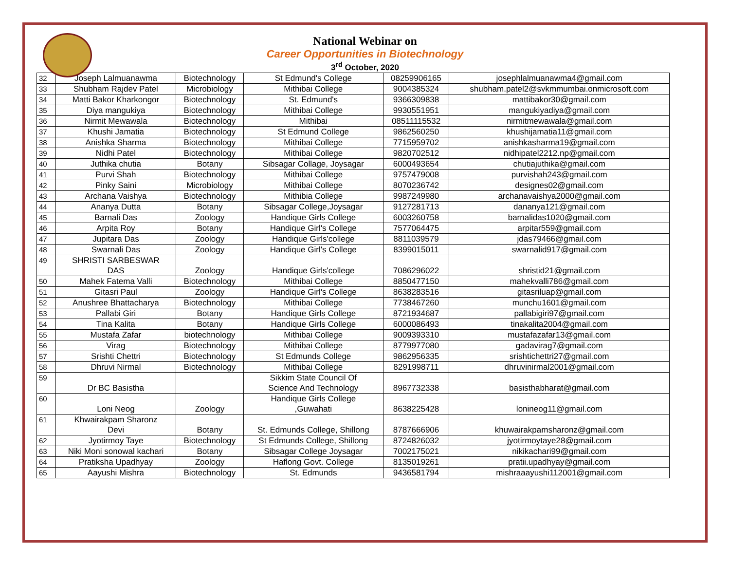National Webinar on
Career Opportunities in Biotechnology
3<sup>rd</sup> October, 2020
| 32 | Joseph Lalmuanawma | Biotechnology | St Edmund's College | 08259906165 | josephlalmuanawma4@gmail.com |
| 33 | Shubham Rajdev Patel | Microbiology | Mithibai College | 9004385324 | shubham.patel2@svkmmumbai.onmicrosoft.com |
| 34 | Matti Bakor Kharkongor | Biotechnology | St. Edmund's | 9366309838 | mattibakor30@gmail.com |
| 35 | Diya mangukiya | Biotechnology | Mithibai College | 9930551951 | mangukiyadiya@gmail.com |
| 36 | Nirmit Mewawala | Biotechnology | Mithibai | 08511115532 | nirmitmewawala@gmail.com |
| 37 | Khushi Jamatia | Biotechnology | St Edmund College | 9862560250 | khushijamatia11@gmail.com |
| 38 | Anishka Sharma | Biotechnology | Mithibai College | 7715959702 | anishkasharma19@gmail.com |
| 39 | Nidhi Patel | Biotechnology | Mithibai College | 9820702512 | nidhipatel2212.np@gmail.com |
| 40 | Juthika chutia | Botany | Sibsagar Collage, Joysagar | 6000493654 | chutiajuthika@gmail.com |
| 41 | Purvi Shah | Biotechnology | Mithibai College | 9757479008 | purvishah243@gmail.com |
| 42 | Pinky Saini | Microbiology | Mithibai College | 8070236742 | designes02@gmail.com |
| 43 | Archana Vaishya | Biotechnology | Mithibia College | 9987249980 | archanavaishya2000@gmail.com |
| 44 | Ananya Dutta | Botany | Sibsagar College,Joysagar | 9127281713 | dananya121@gmail.com |
| 45 | Barnali Das | Zoology | Handique Girls College | 6003260758 | barnalidas1020@gmail.com |
| 46 | Arpita Roy | Botany | Handique Girl's College | 7577064475 | arpitar559@gmail.com |
| 47 | Jupitara Das | Zoology | Handique Girls'college | 8811039579 | jdas79466@gmail.com |
| 48 | Swarnali Das | Zoology | Handique Girl's College | 8399015011 | swarnalid917@gmail.com |
| 49 | SHRISTI SARBESWAR DAS | Zoology | Handique Girls'college | 7086296022 | shristid21@gmail.com |
| 50 | Mahek Fatema Valli | Biotechnology | Mithibai College | 8850477150 | mahekvalli786@gmail.com |
| 51 | Gitasri Paul | Zoology | Handique Girl's College | 8638283516 | gitasriluap@gmail.com |
| 52 | Anushree Bhattacharya | Biotechnology | Mithibai College | 7738467260 | munchu1601@gmail.com |
| 53 | Pallabi Giri | Botany | Handique Girls College | 8721934687 | pallabigiri97@gmail.com |
| 54 | Tina Kalita | Botany | Handique Girls College | 6000086493 | tinakalita2004@gmail.com |
| 55 | Mustafa Zafar | biotechnology | Mithibai College | 9009393310 | mustafazafar13@gmail.com |
| 56 | Virag | Biotechnology | Mithibai College | 8779977080 | gadavirag7@gmail.com |
| 57 | Srishti Chettri | Biotechnology | St Edmunds College | 9862956335 | srishtichettri27@gmail.com |
| 58 | Dhruvi Nirmal | Biotechnology | Mithibai College | 8291998711 | dhruvinirmal2001@gmail.com |
| 59 | Dr BC Basistha | | Sikkim State Council Of Science And Technology | 8967732338 | basisthabharat@gmail.com |
| 60 | Loni Neog | Zoology | Handique Girls College ,Guwahati | 8638225428 | lonineog11@gmail.com |
| 61 | Khwairakpam Sharonz Devi | Botany | St. Edmunds College, Shillong | 8787666906 | khuwairakpamsharonz@gmail.com |
| 62 | Jyotirmoy Taye | Biotechnology | St Edmunds College, Shillong | 8724826032 | jyotirmoytaye28@gmail.com |
| 63 | Niki Moni sonowal kachari | Botany | Sibsagar College Joysagar | 7002175021 | nikikachari99@gmail.com |
| 64 | Pratiksha Upadhyay | Zoology | Haflong Govt. College | 8135019261 | pratii.upadhyay@gmail.com |
| 65 | Aayushi Mishra | Biotechnology | St. Edmunds | 9436581794 | mishraaayushi112001@gmail.com |